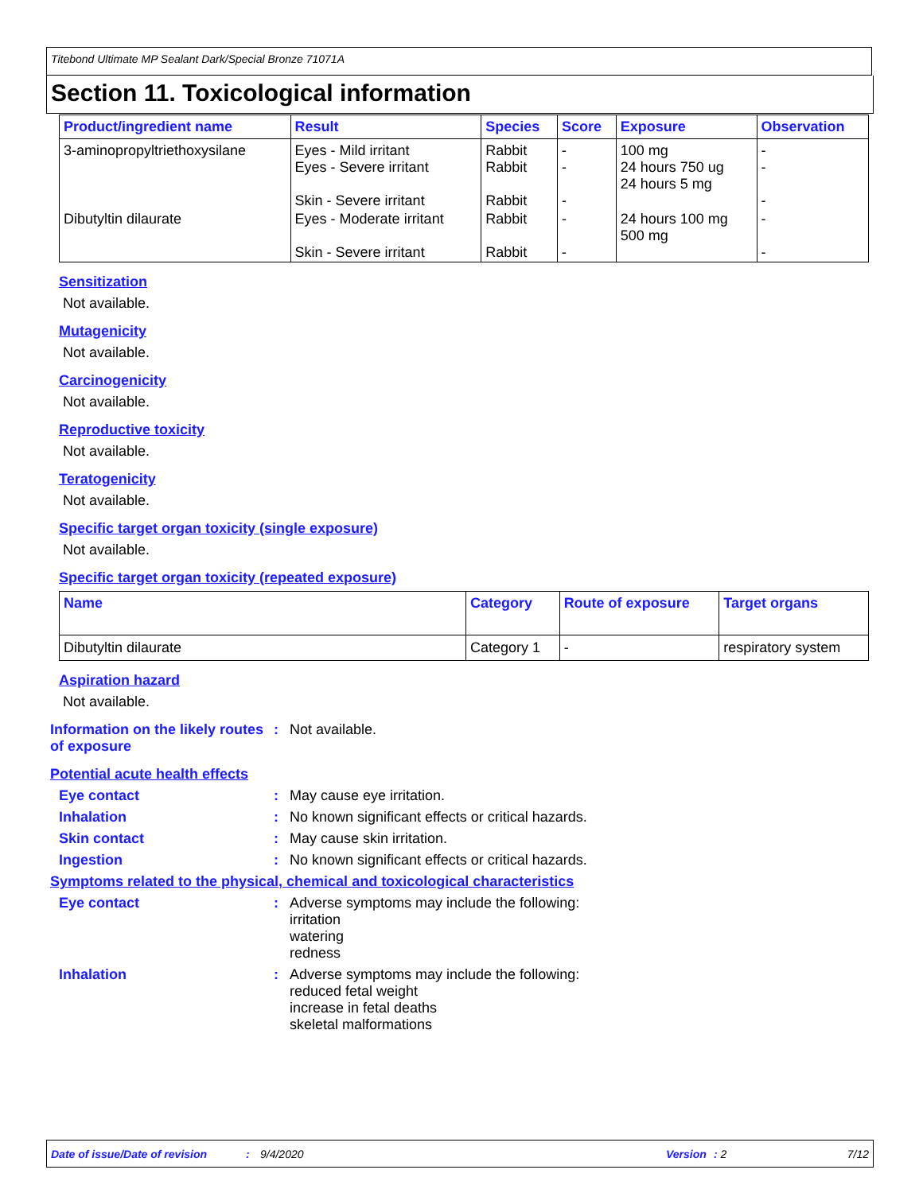Titebond Ultimate MP Sealant Dark/Special Bronze 71071A
Section 11. Toxicological information
| Product/ingredient name | Result | Species | Score | Exposure | Observation |
| --- | --- | --- | --- | --- | --- |
| 3-aminopropyltriethoxysilane | Eyes - Mild irritant Eyes - Severe irritant Skin - Severe irritant | Rabbit Rabbit Rabbit | - - - | 100 mg 24 hours 750 ug 24 hours 5 mg | - - - |
| Dibutyltin dilaurate | Eyes - Moderate irritant Skin - Severe irritant | Rabbit Rabbit | - - | 24 hours 100 mg 500 mg | - - |
Sensitization
Not available.
Mutagenicity
Not available.
Carcinogenicity
Not available.
Reproductive toxicity
Not available.
Teratogenicity
Not available.
Specific target organ toxicity (single exposure)
Not available.
Specific target organ toxicity (repeated exposure)
| Name | Category | Route of exposure | Target organs |
| --- | --- | --- | --- |
| Dibutyltin dilaurate | Category 1 | - | respiratory system |
Aspiration hazard
Not available.
Information on the likely routes of exposure
: Not available.
Potential acute health effects
Eye contact : May cause eye irritation.
Inhalation : No known significant effects or critical hazards.
Skin contact : May cause skin irritation.
Ingestion : No known significant effects or critical hazards.
Symptoms related to the physical, chemical and toxicological characteristics
Eye contact : Adverse symptoms may include the following:
irritation
watering
redness
Inhalation : Adverse symptoms may include the following:
reduced fetal weight
increase in fetal deaths
skeletal malformations
Date of issue/Date of revision: 9/4/2020 Version: 2 7/12